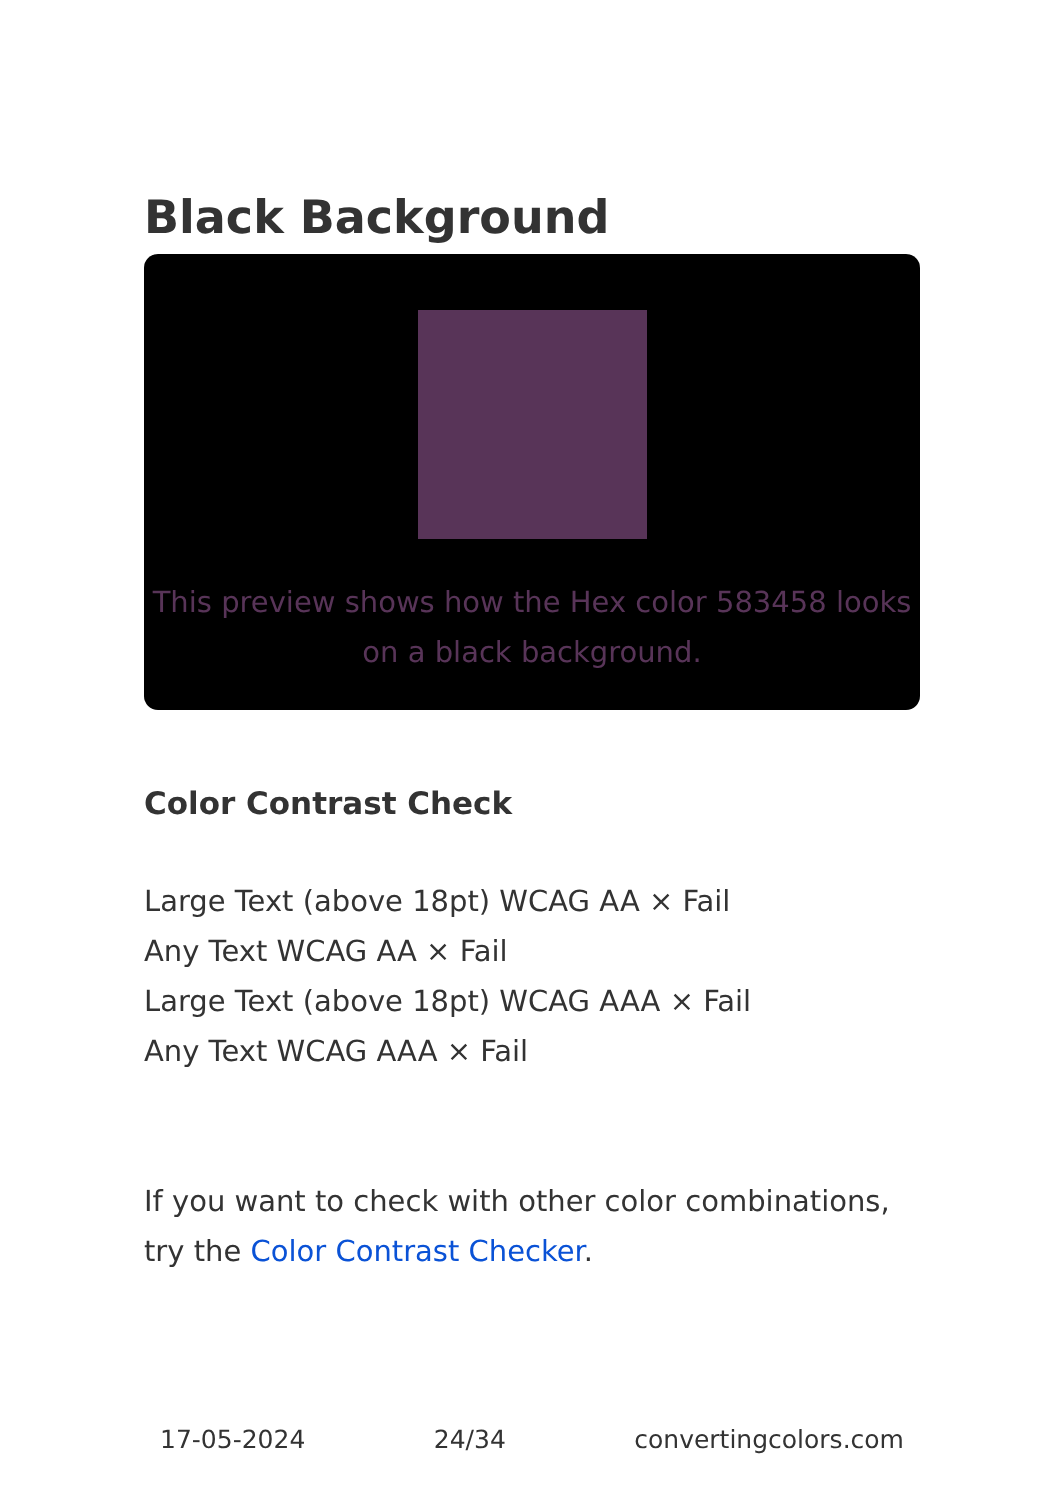Black Background
This preview shows how the Hex color 583458 looks on a black background.
Color Contrast Check
Large Text (above 18pt) WCAG AA × Fail
Any Text WCAG AA × Fail
Large Text (above 18pt) WCAG AAA × Fail
Any Text WCAG AAA × Fail
If you want to check with other color combinations, try the Color Contrast Checker.
17-05-2024 24/34 convertingcolors.com